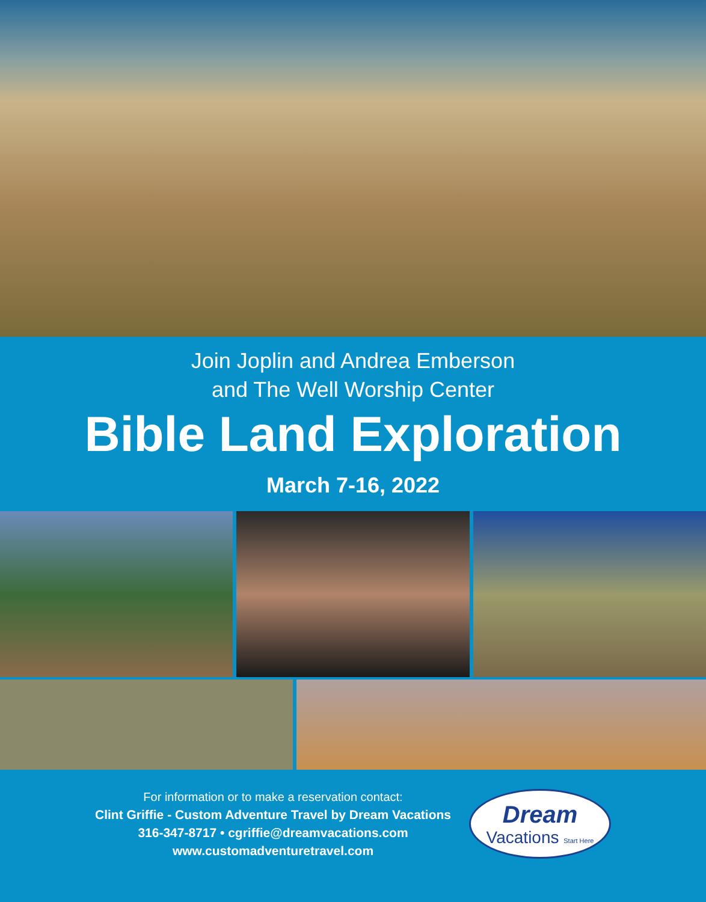Join Joplin and Andrea Emberson
and The Well Worship Center
Bible Land Exploration
March 7-16, 2022
For information or to make a reservation contact:
Clint Griffie - Custom Adventure Travel by Dream Vacations
316-347-8717 • cgriffie@dreamvacations.com
www.customadventuretravel.com
Dream
Vacations Start Here